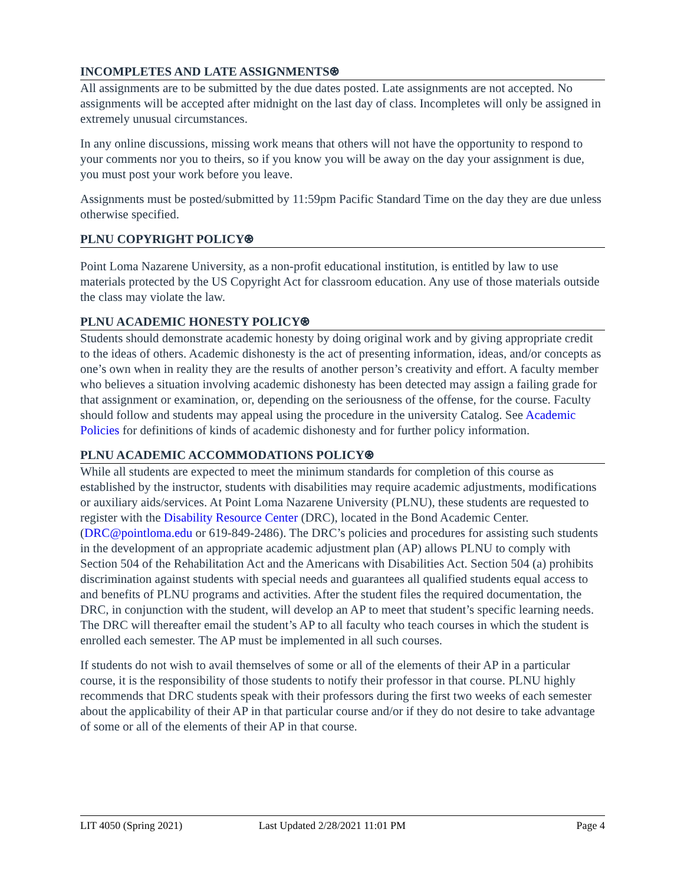INCOMPLETES AND LATE ASSIGNMENTS⍟
All assignments are to be submitted by the due dates posted. Late assignments are not accepted. No assignments will be accepted after midnight on the last day of class. Incompletes will only be assigned in extremely unusual circumstances.
In any online discussions, missing work means that others will not have the opportunity to respond to your comments nor you to theirs, so if you know you will be away on the day your assignment is due, you must post your work before you leave.
Assignments must be posted/submitted by 11:59pm Pacific Standard Time on the day they are due unless otherwise specified.
PLNU COPYRIGHT POLICY⍟
Point Loma Nazarene University, as a non-profit educational institution, is entitled by law to use materials protected by the US Copyright Act for classroom education. Any use of those materials outside the class may violate the law.
PLNU ACADEMIC HONESTY POLICY⍟
Students should demonstrate academic honesty by doing original work and by giving appropriate credit to the ideas of others. Academic dishonesty is the act of presenting information, ideas, and/or concepts as one’s own when in reality they are the results of another person’s creativity and effort. A faculty member who believes a situation involving academic dishonesty has been detected may assign a failing grade for that assignment or examination, or, depending on the seriousness of the offense, for the course. Faculty should follow and students may appeal using the procedure in the university Catalog. See Academic Policies for definitions of kinds of academic dishonesty and for further policy information.
PLNU ACADEMIC ACCOMMODATIONS POLICY⍟
While all students are expected to meet the minimum standards for completion of this course as established by the instructor, students with disabilities may require academic adjustments, modifications or auxiliary aids/services. At Point Loma Nazarene University (PLNU), these students are requested to register with the Disability Resource Center (DRC), located in the Bond Academic Center. (DRC@pointloma.edu or 619-849-2486). The DRC’s policies and procedures for assisting such students in the development of an appropriate academic adjustment plan (AP) allows PLNU to comply with Section 504 of the Rehabilitation Act and the Americans with Disabilities Act. Section 504 (a) prohibits discrimination against students with special needs and guarantees all qualified students equal access to and benefits of PLNU programs and activities. After the student files the required documentation, the DRC, in conjunction with the student, will develop an AP to meet that student’s specific learning needs. The DRC will thereafter email the student’s AP to all faculty who teach courses in which the student is enrolled each semester. The AP must be implemented in all such courses.
If students do not wish to avail themselves of some or all of the elements of their AP in a particular course, it is the responsibility of those students to notify their professor in that course. PLNU highly recommends that DRC students speak with their professors during the first two weeks of each semester about the applicability of their AP in that particular course and/or if they do not desire to take advantage of some or all of the elements of their AP in that course.
LIT 4050 (Spring 2021) Last Updated 2/28/2021 11:01 PM Page 4